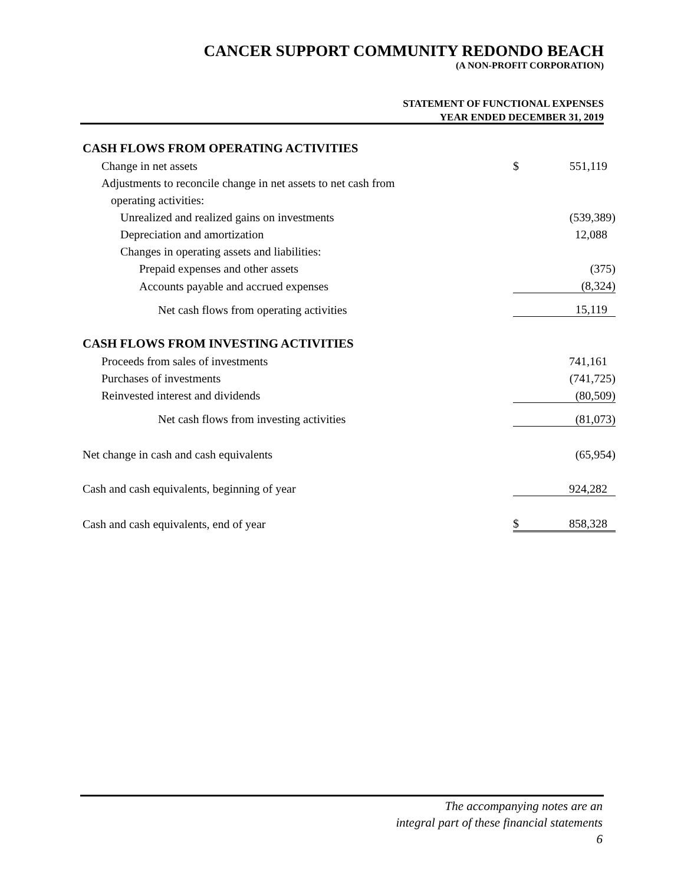CANCER SUPPORT COMMUNITY REDONDO BEACH
(A NON-PROFIT CORPORATION)
STATEMENT OF FUNCTIONAL EXPENSES
YEAR ENDED DECEMBER 31, 2019
| CASH FLOWS FROM OPERATING ACTIVITIES | | |
| Change in net assets | $ | 551,119 |
| Adjustments to reconcile change in net assets to net cash from | | |
| operating activities: | | |
| Unrealized and realized gains on investments | | (539,389) |
| Depreciation and amortization | | 12,088 |
| Changes in operating assets and liabilities: | | |
| Prepaid expenses and other assets | | (375) |
| Accounts payable and accrued expenses | | (8,324) |
| Net cash flows from operating activities | | 15,119 |
| CASH FLOWS FROM INVESTING ACTIVITIES | | |
| Proceeds from sales of investments | | 741,161 |
| Purchases of investments | | (741,725) |
| Reinvested interest and dividends | | (80,509) |
| Net cash flows from investing activities | | (81,073) |
| Net change in cash and cash equivalents | | (65,954) |
| Cash and cash equivalents, beginning of year | | 924,282 |
| Cash and cash equivalents, end of year | $ | 858,328 |
The accompanying notes are an
integral part of these financial statements
6